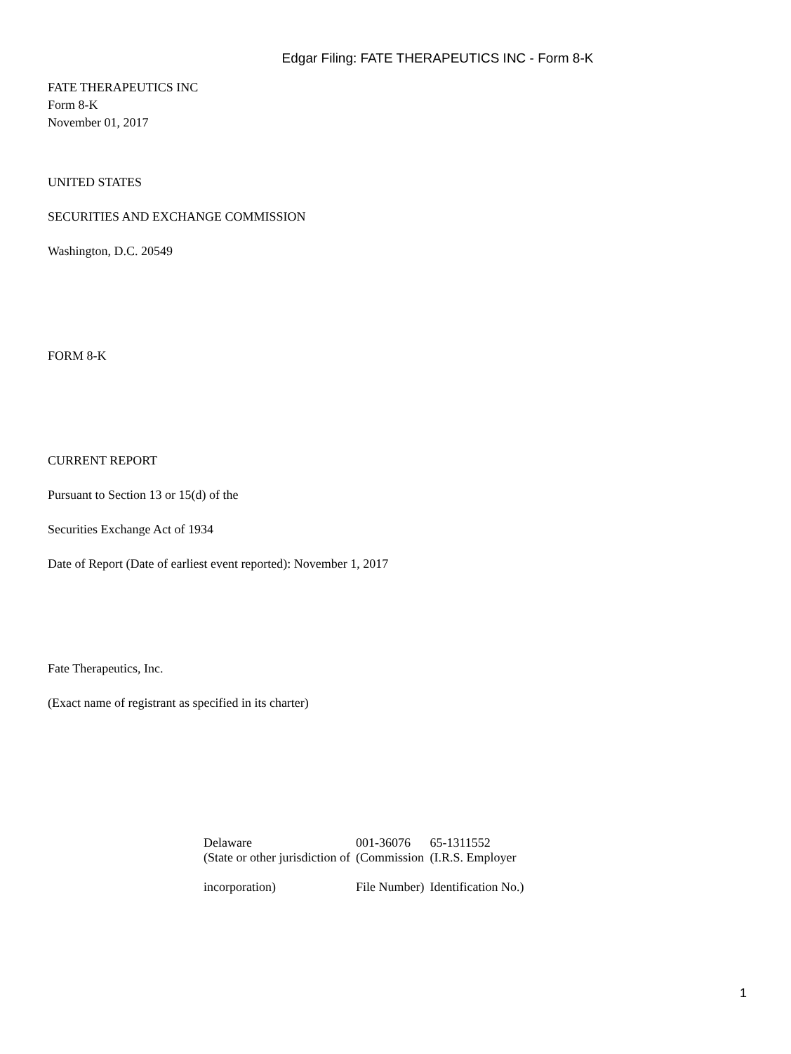Edgar Filing: FATE THERAPEUTICS INC - Form 8-K
FATE THERAPEUTICS INC
Form 8-K
November 01, 2017
UNITED STATES
SECURITIES AND EXCHANGE COMMISSION
Washington, D.C. 20549
FORM 8-K
CURRENT REPORT
Pursuant to Section 13 or 15(d) of the
Securities Exchange Act of 1934
Date of Report (Date of earliest event reported): November 1, 2017
Fate Therapeutics, Inc.
(Exact name of registrant as specified in its charter)
| Delaware | 001-36076 | 65-1311552 |
| (State or other jurisdiction of incorporation) | (Commission File Number) | (I.R.S. Employer Identification No.) |
1